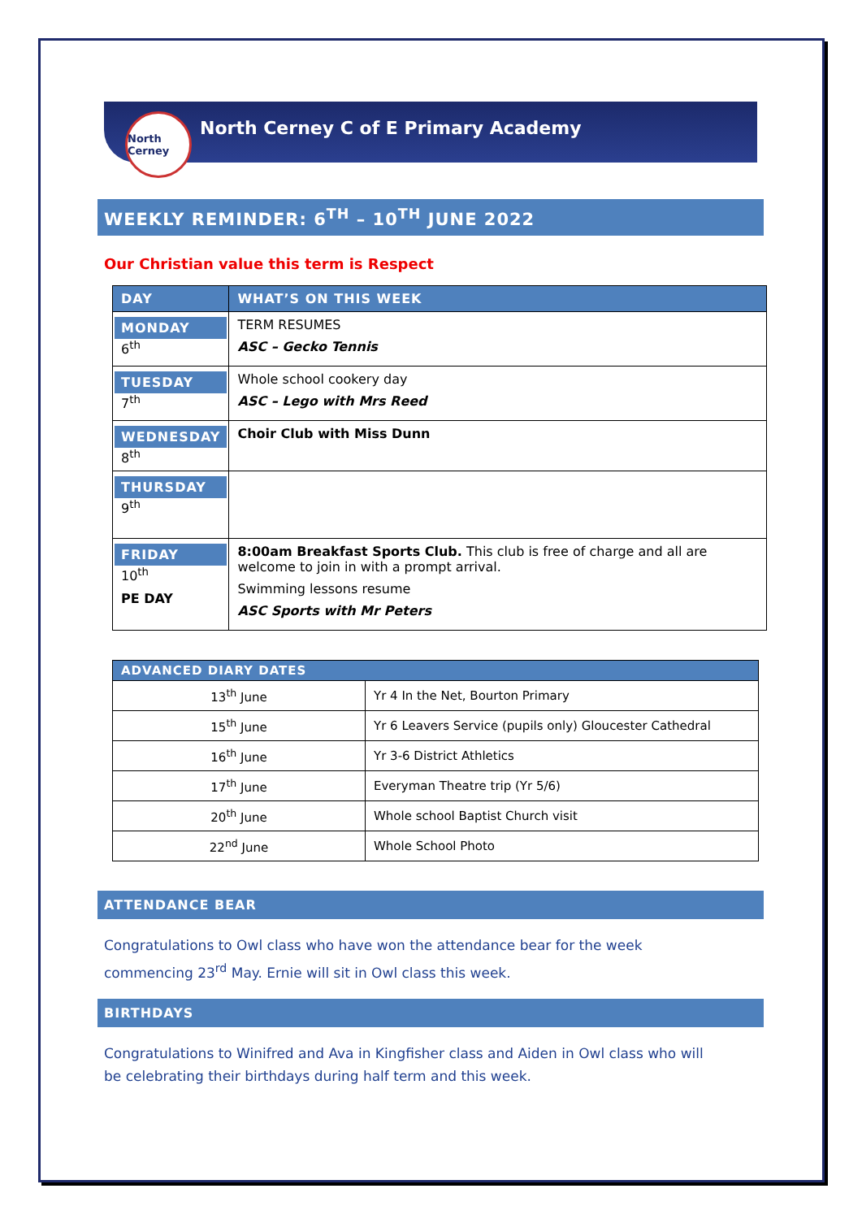North Cerney
North Cerney C of E Primary Academy
WEEKLY REMINDER: 6<sup>TH</sup> – 10<sup>TH</sup> JUNE 2022
Our Christian value this term is Respect
| DAY | WHAT’S ON THIS WEEK |
| --- | --- |
| MONDAY 6<sup>th</sup> | TERM RESUMES ASC – Gecko Tennis |
| TUESDAY 7<sup>th</sup> | Whole school cookery day ASC – Lego with Mrs Reed |
| WEDNESDAY 8<sup>th</sup> | Choir Club with Miss Dunn |
| THURSDAY 9<sup>th</sup> | |
| FRIDAY 10<sup>th</sup> PE DAY | 8:00am Breakfast Sports Club. This club is free of charge and all are welcome to join in with a prompt arrival. Swimming lessons resume ASC Sports with Mr Peters |
| ADVANCED DIARY DATES | |
| --- | --- |
| 13<sup>th</sup> June | Yr 4 In the Net, Bourton Primary |
| 15<sup>th</sup> June | Yr 6 Leavers Service (pupils only) Gloucester Cathedral |
| 16<sup>th</sup> June | Yr 3-6 District Athletics |
| 17<sup>th</sup> June | Everyman Theatre trip (Yr 5/6) |
| 20<sup>th</sup> June | Whole school Baptist Church visit |
| 22<sup>nd</sup> June | Whole School Photo |
ATTENDANCE BEAR
Congratulations to Owl class who have won the attendance bear for the week commencing 23<sup>rd</sup> May. Ernie will sit in Owl class this week.
BIRTHDAYS
Congratulations to Winifred and Ava in Kingfisher class and Aiden in Owl class who will be celebrating their birthdays during half term and this week.